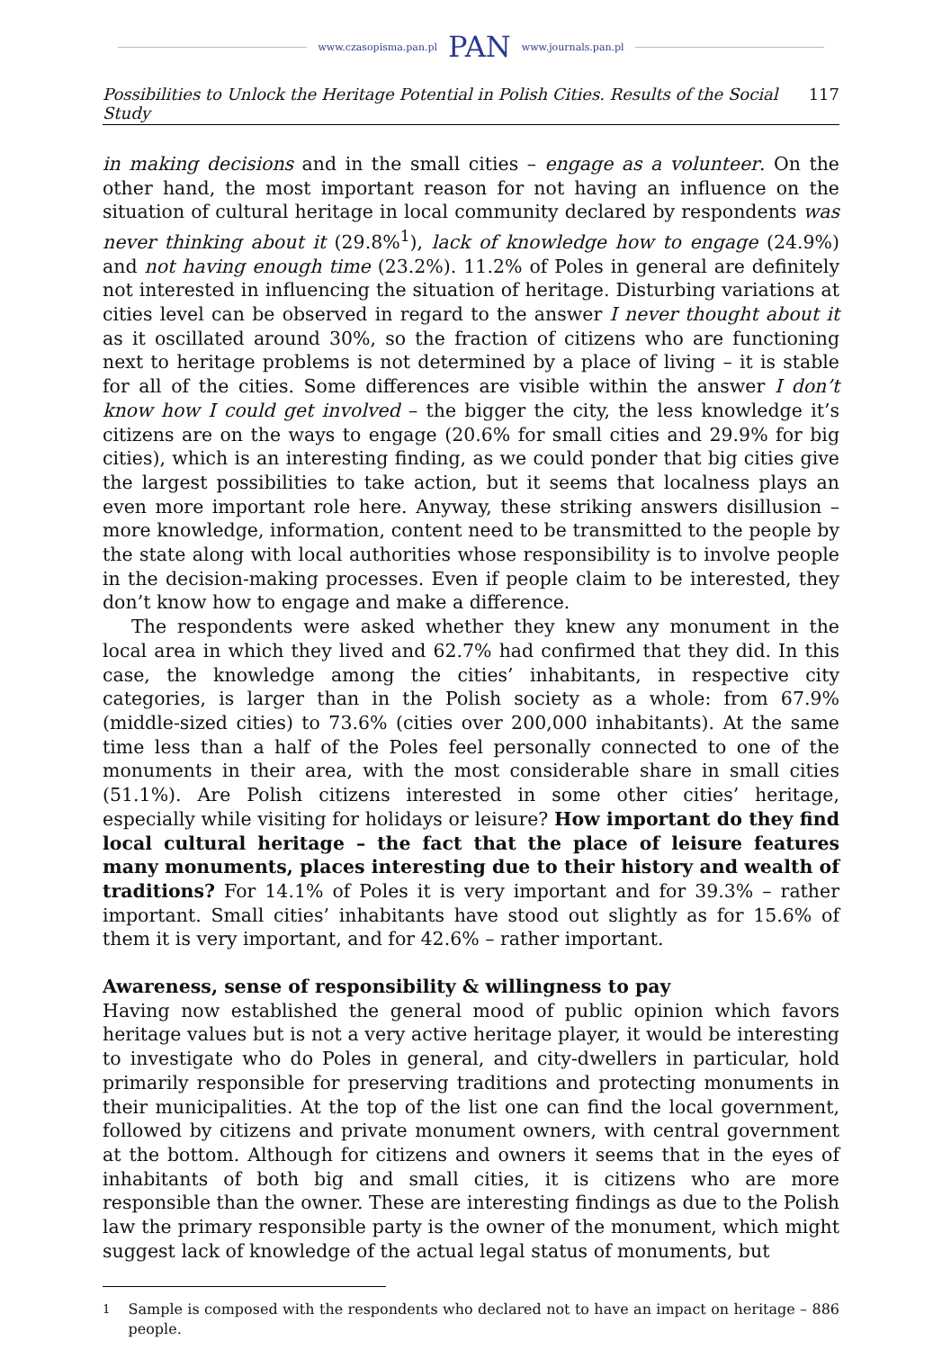www.czasopisma.pan.pl PAN www.journals.pan.pl
Possibilities to Unlock the Heritage Potential in Polish Cities. Results of the Social Study 117
in making decisions and in the small cities – engage as a volunteer. On the other hand, the most important reason for not having an influence on the situation of cultural heritage in local community declared by respondents was never thinking about it (29.8%<sup>1</sup>), lack of knowledge how to engage (24.9%) and not having enough time (23.2%). 11.2% of Poles in general are definitely not interested in influencing the situation of heritage. Disturbing variations at cities level can be observed in regard to the answer I never thought about it as it oscillated around 30%, so the fraction of citizens who are functioning next to heritage problems is not determined by a place of living – it is stable for all of the cities. Some differences are visible within the answer I don’t know how I could get involved – the bigger the city, the less knowledge it’s citizens are on the ways to engage (20.6% for small cities and 29.9% for big cities), which is an interesting finding, as we could ponder that big cities give the largest possibilities to take action, but it seems that localness plays an even more important role here. Anyway, these striking answers disillusion – more knowledge, information, content need to be transmitted to the people by the state along with local authorities whose responsibility is to involve people in the decision-making processes. Even if people claim to be interested, they don’t know how to engage and make a difference.
The respondents were asked whether they knew any monument in the local area in which they lived and 62.7% had confirmed that they did. In this case, the knowledge among the cities’ inhabitants, in respective city categories, is larger than in the Polish society as a whole: from 67.9% (middle-sized cities) to 73.6% (cities over 200,000 inhabitants). At the same time less than a half of the Poles feel personally connected to one of the monuments in their area, with the most considerable share in small cities (51.1%). Are Polish citizens interested in some other cities’ heritage, especially while visiting for holidays or leisure? How important do they find local cultural heritage – the fact that the place of leisure features many monuments, places interesting due to their history and wealth of traditions? For 14.1% of Poles it is very important and for 39.3% – rather important. Small cities’ inhabitants have stood out slightly as for 15.6% of them it is very important, and for 42.6% – rather important.
Awareness, sense of responsibility & willingness to pay
Having now established the general mood of public opinion which favors heritage values but is not a very active heritage player, it would be interesting to investigate who do Poles in general, and city-dwellers in particular, hold primarily responsible for preserving traditions and protecting monuments in their municipalities. At the top of the list one can find the local government, followed by citizens and private monument owners, with central government at the bottom. Although for citizens and owners it seems that in the eyes of inhabitants of both big and small cities, it is citizens who are more responsible than the owner. These are interesting findings as due to the Polish law the primary responsible party is the owner of the monument, which might suggest lack of knowledge of the actual legal status of monuments, but
<sup>1</sup> Sample is composed with the respondents who declared not to have an impact on heritage – 886 people.